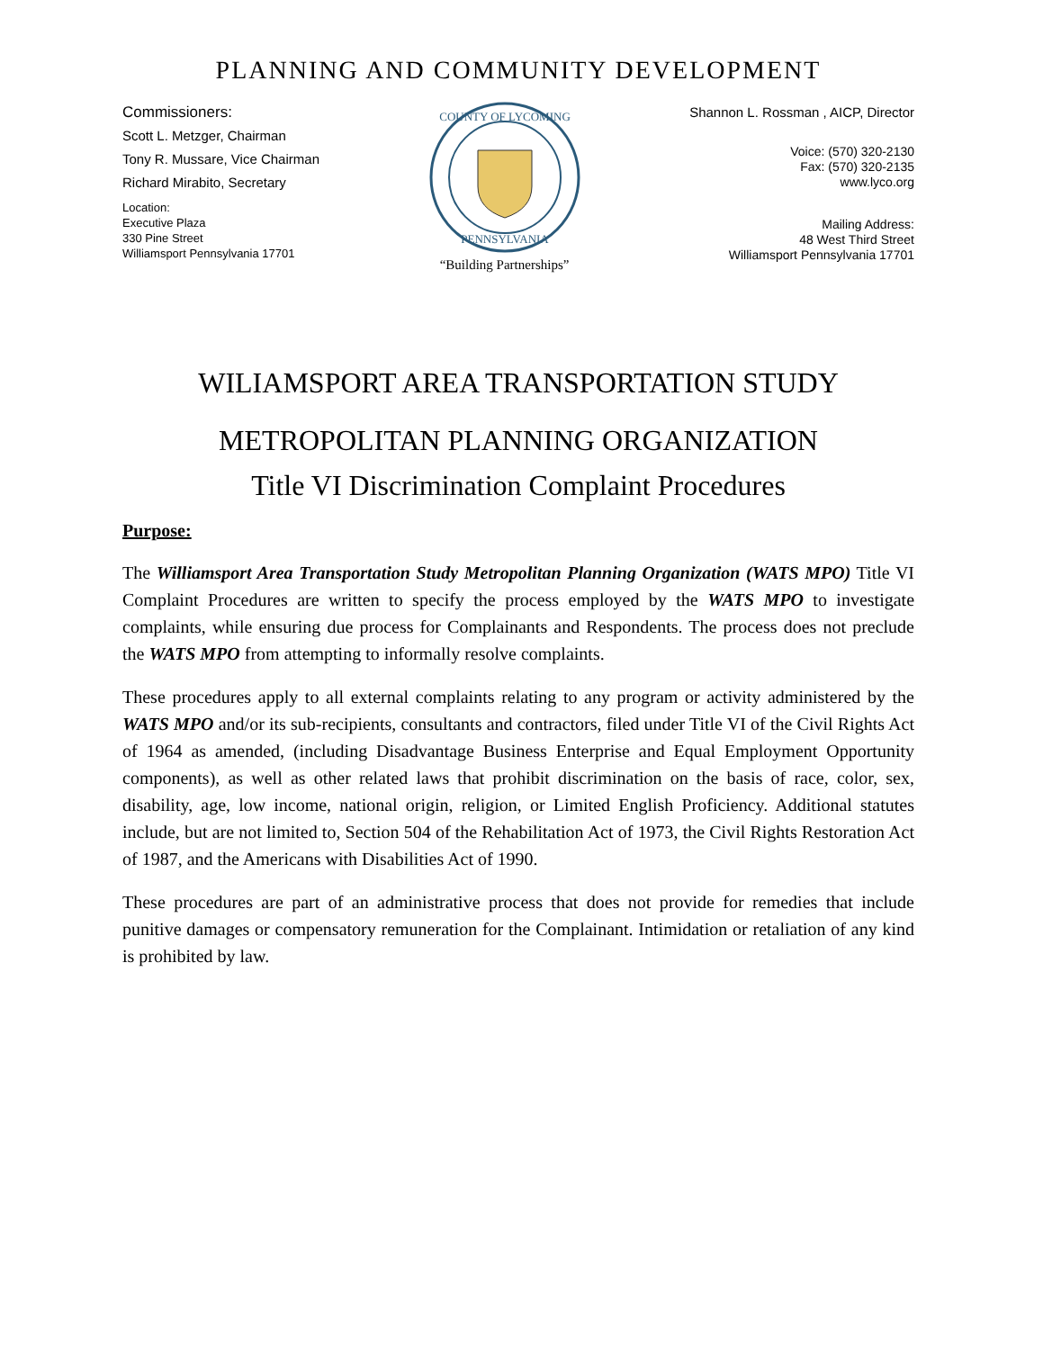PLANNING AND COMMUNITY DEVELOPMENT
Commissioners:
Scott L. Metzger, Chairman
Tony R. Mussare, Vice Chairman
Richard Mirabito, Secretary
Location:
Executive Plaza
330 Pine Street
Williamsport Pennsylvania 17701
COUNTY OF LYCOMING
PENNSYLVANIA
“Building Partnerships”
Shannon L. Rossman , AICP, Director
Voice: (570) 320-2130
Fax: (570) 320-2135
www.lyco.org
Mailing Address:
48 West Third Street
Williamsport Pennsylvania 17701
WILIAMSPORT AREA TRANSPORTATION STUDY
METROPOLITAN PLANNING ORGANIZATION
Title VI Discrimination Complaint Procedures
Purpose:
The Williamsport Area Transportation Study Metropolitan Planning Organization (WATS MPO) Title VI Complaint Procedures are written to specify the process employed by the WATS MPO to investigate complaints, while ensuring due process for Complainants and Respondents. The process does not preclude the WATS MPO from attempting to informally resolve complaints.
These procedures apply to all external complaints relating to any program or activity administered by the WATS MPO and/or its sub-recipients, consultants and contractors, filed under Title VI of the Civil Rights Act of 1964 as amended, (including Disadvantage Business Enterprise and Equal Employment Opportunity components), as well as other related laws that prohibit discrimination on the basis of race, color, sex, disability, age, low income, national origin, religion, or Limited English Proficiency. Additional statutes include, but are not limited to, Section 504 of the Rehabilitation Act of 1973, the Civil Rights Restoration Act of 1987, and the Americans with Disabilities Act of 1990.
These procedures are part of an administrative process that does not provide for remedies that include punitive damages or compensatory remuneration for the Complainant. Intimidation or retaliation of any kind is prohibited by law.